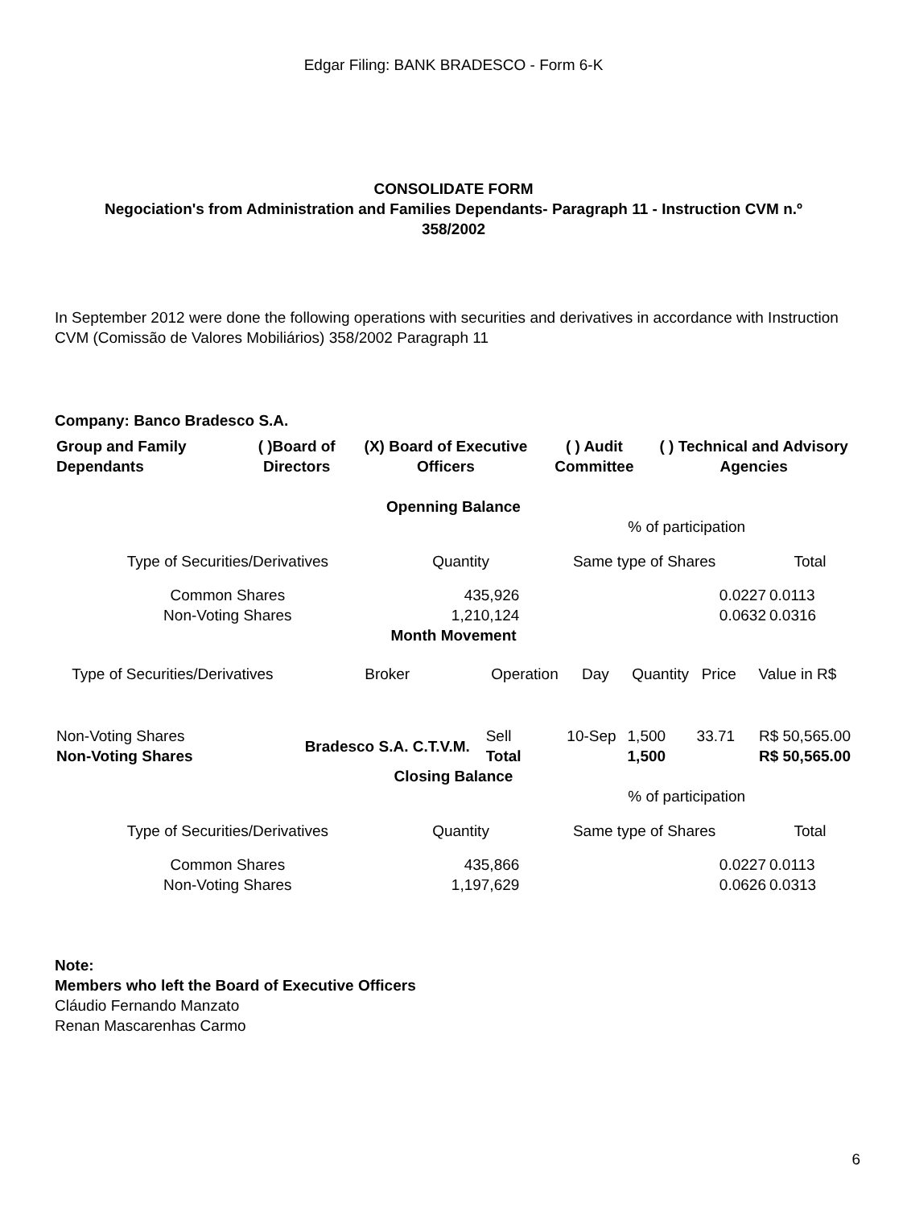Edgar Filing: BANK BRADESCO - Form 6-K
CONSOLIDATE FORM
Negociation's from Administration and Families Dependants- Paragraph 11 - Instruction CVM n.º
358/2002
In September 2012 were done the following operations with securities and derivatives in accordance with Instruction CVM (Comissão de Valores Mobiliários) 358/2002 Paragraph 11
Company: Banco Bradesco S.A.
| Group and Family Dependants | ( )Board of Directors | (X) Board of Executive Officers | ( ) Audit Committee | ( ) Technical and Advisory Agencies |
| --- | --- | --- | --- | --- |
| Openning Balance | | | |
| --- | --- | --- | --- |
| | | % of participation | |
| Type of Securities/Derivatives | Quantity | Same type of Shares | Total |
| Common Shares | 435,926 | 0.0227 | 0.0113 |
| Non-Voting Shares | 1,210,124 | 0.0632 | 0.0316 |
| Month Movement | | | | | | |
| --- | --- | --- | --- | --- | --- | --- |
| Type of Securities/Derivatives | Broker | Operation | Day | Quantity | Price | Value in R$ |
| Non-Voting Shares | Bradesco S.A. C.T.V.M. | Sell | 10-Sep | 1,500 | 33.71 | R$ 50,565.00 |
| Non-Voting Shares | | Total | | 1,500 | | R$ 50,565.00 |
| Closing Balance | | | |
| --- | --- | --- | --- |
| | | % of participation | |
| Type of Securities/Derivatives | Quantity | Same type of Shares | Total |
| Common Shares | 435,866 | 0.0227 | 0.0113 |
| Non-Voting Shares | 1,197,629 | 0.0626 | 0.0313 |
Note:
Members who left the Board of Executive Officers
Cláudio Fernando Manzato
Renan Mascarenhas Carmo
6